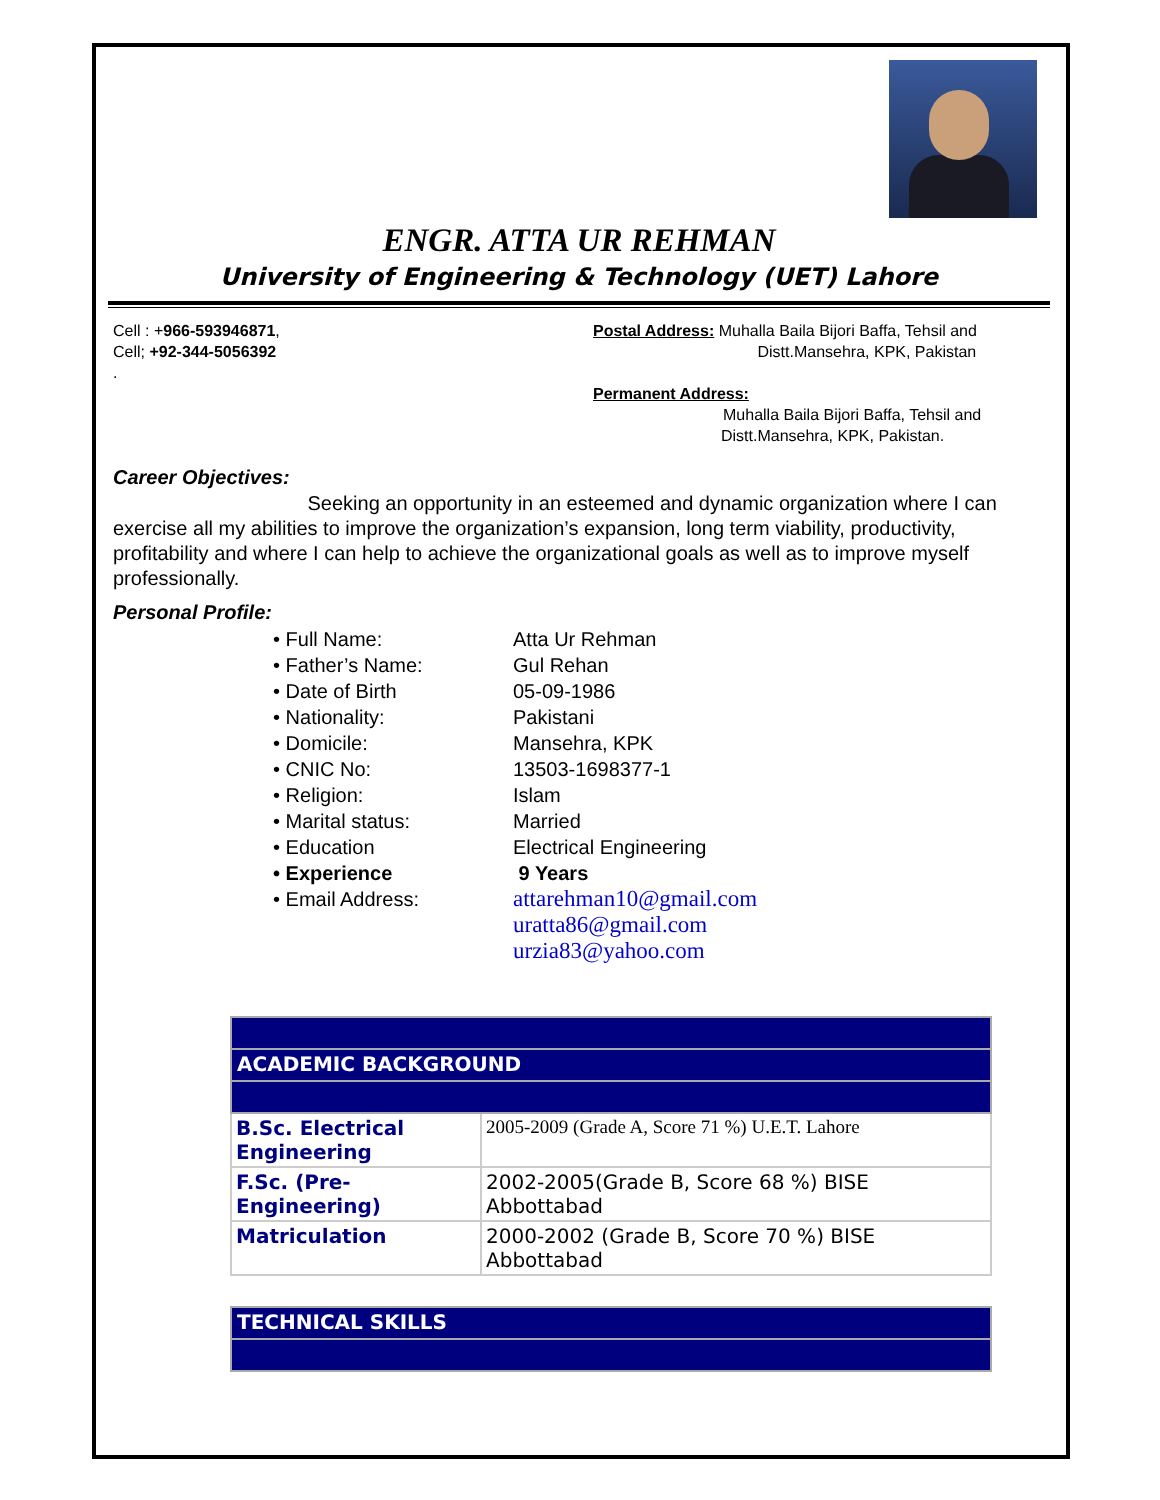ENGR. ATTA UR REHMAN
University of Engineering & Technology (UET) Lahore
Cell : +966-593946871,
Cell; +92-344-5056392
.
Postal Address: Muhalla Baila Bijori Baffa, Tehsil and
Distt.Mansehra, KPK, Pakistan
Permanent Address:
Muhalla Baila Bijori Baffa, Tehsil and
Distt.Mansehra, KPK, Pakistan.
Career Objectives:
Seeking an opportunity in an esteemed and dynamic organization where I can exercise all my abilities to improve the organization’s expansion, long term viability, productivity, profitability and where I can help to achieve the organizational goals as well as to improve myself professionally.
Personal Profile:
• Full Name: Atta Ur Rehman
• Father’s Name: Gul Rehan
• Date of Birth 05-09-1986
• Nationality: Pakistani
• Domicile: Mansehra, KPK
• CNIC No: 13503-1698377-1
• Religion: Islam
• Marital status: Married
• Education Electrical Engineering
• Experience 9 Years
• Email Address: attarehman10@gmail.com
uratta86@gmail.com
urzia83@yahoo.com
| ACADEMIC BACKGROUND | |
| B.Sc. Electrical Engineering | 2005-2009 (Grade A, Score 71 %) U.E.T. Lahore |
| F.Sc. (Pre-Engineering) | 2002-2005(Grade B, Score 68 %) BISE Abbottabad |
| Matriculation | 2000-2002 (Grade B, Score 70 %) BISE Abbottabad |
| TECHNICAL SKILLS | |